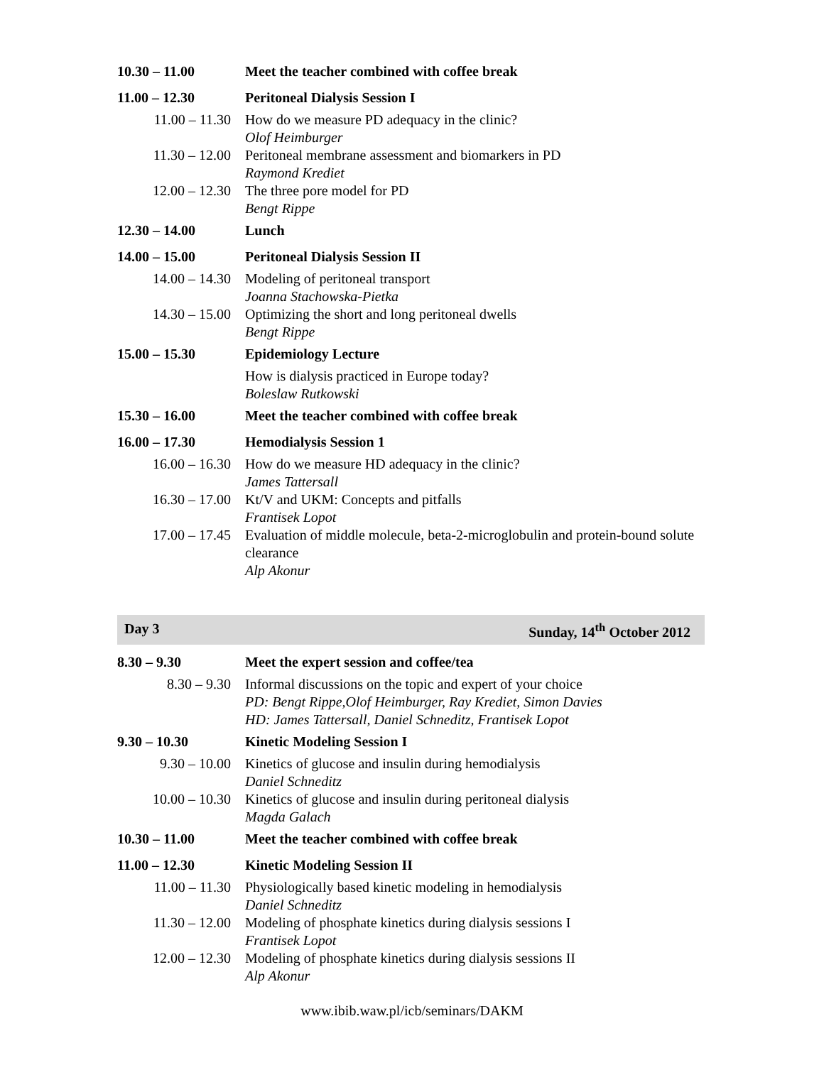| 10.30 – 11.00 | Meet the teacher combined with coffee break |
| 11.00 – 12.30 | Peritoneal Dialysis Session I |
| 11.00 – 11.30 | How do we measure PD adequacy in the clinic? Olof Heimburger |
| 11.30 – 12.00 | Peritoneal membrane assessment and biomarkers in PD Raymond Krediet |
| 12.00 – 12.30 | The three pore model for PD Bengt Rippe |
| 12.30 – 14.00 | Lunch |
| 14.00 – 15.00 | Peritoneal Dialysis Session II |
| 14.00 – 14.30 | Modeling of peritoneal transport Joanna Stachowska-Pietka |
| 14.30 – 15.00 | Optimizing the short and long peritoneal dwells Bengt Rippe |
| 15.00 – 15.30 | Epidemiology Lecture |
| | How is dialysis practiced in Europe today? Boleslaw Rutkowski |
| 15.30 – 16.00 | Meet the teacher combined with coffee break |
| 16.00 – 17.30 | Hemodialysis Session 1 |
| 16.00 – 16.30 | How do we measure HD adequacy in the clinic? James Tattersall |
| 16.30 – 17.00 | Kt/V and UKM: Concepts and pitfalls Frantisek Lopot |
| 17.00 – 17.45 | Evaluation of middle molecule, beta-2-microglobulin and protein-bound solute clearance Alp Akonur |
Day 3 Sunday, 14<sup>th</sup> October 2012
| 8.30 – 9.30 | Meet the expert session and coffee/tea |
| 8.30 – 9.30 | Informal discussions on the topic and expert of your choice PD: Bengt Rippe,Olof Heimburger, Ray Krediet, Simon Davies HD: James Tattersall, Daniel Schneditz, Frantisek Lopot |
| 9.30 – 10.30 | Kinetic Modeling Session I |
| 9.30 – 10.00 | Kinetics of glucose and insulin during hemodialysis Daniel Schneditz |
| 10.00 – 10.30 | Kinetics of glucose and insulin during peritoneal dialysis Magda Galach |
| 10.30 – 11.00 | Meet the teacher combined with coffee break |
| 11.00 – 12.30 | Kinetic Modeling Session II |
| 11.00 – 11.30 | Physiologically based kinetic modeling in hemodialysis Daniel Schneditz |
| 11.30 – 12.00 | Modeling of phosphate kinetics during dialysis sessions I Frantisek Lopot |
| 12.00 – 12.30 | Modeling of phosphate kinetics during dialysis sessions II Alp Akonur |
www.ibib.waw.pl/icb/seminars/DAKM